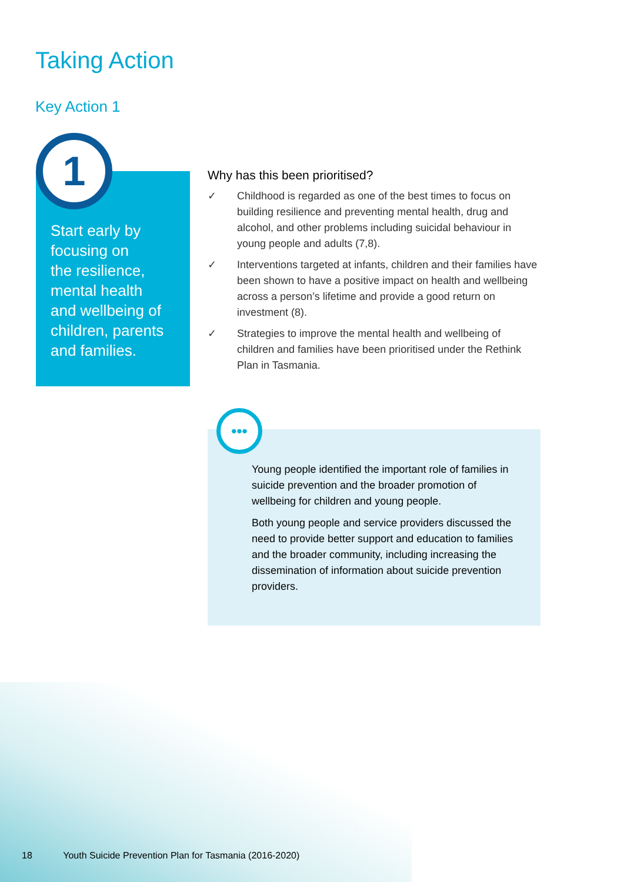Taking Action
Key Action 1
Start early by
focusing on
the resilience,
mental health
and wellbeing of
children, parents
and families.
1
Why has this been prioritised?
✓ Childhood is regarded as one of the best times to focus on building resilience and preventing mental health, drug and alcohol, and other problems including suicidal behaviour in young people and adults (7,8).
✓ Interventions targeted at infants, children and their families have been shown to have a positive impact on health and wellbeing across a person’s lifetime and provide a good return on investment (8).
✓ Strategies to improve the mental health and wellbeing of children and families have been prioritised under the Rethink Plan in Tasmania.
Young people identified the important role of families in suicide prevention and the broader promotion of wellbeing for children and young people.
Both young people and service providers discussed the need to provide better support and education to families and the broader community, including increasing the dissemination of information about suicide prevention providers.
•••
18 Youth Suicide Prevention Plan for Tasmania (2016-2020)